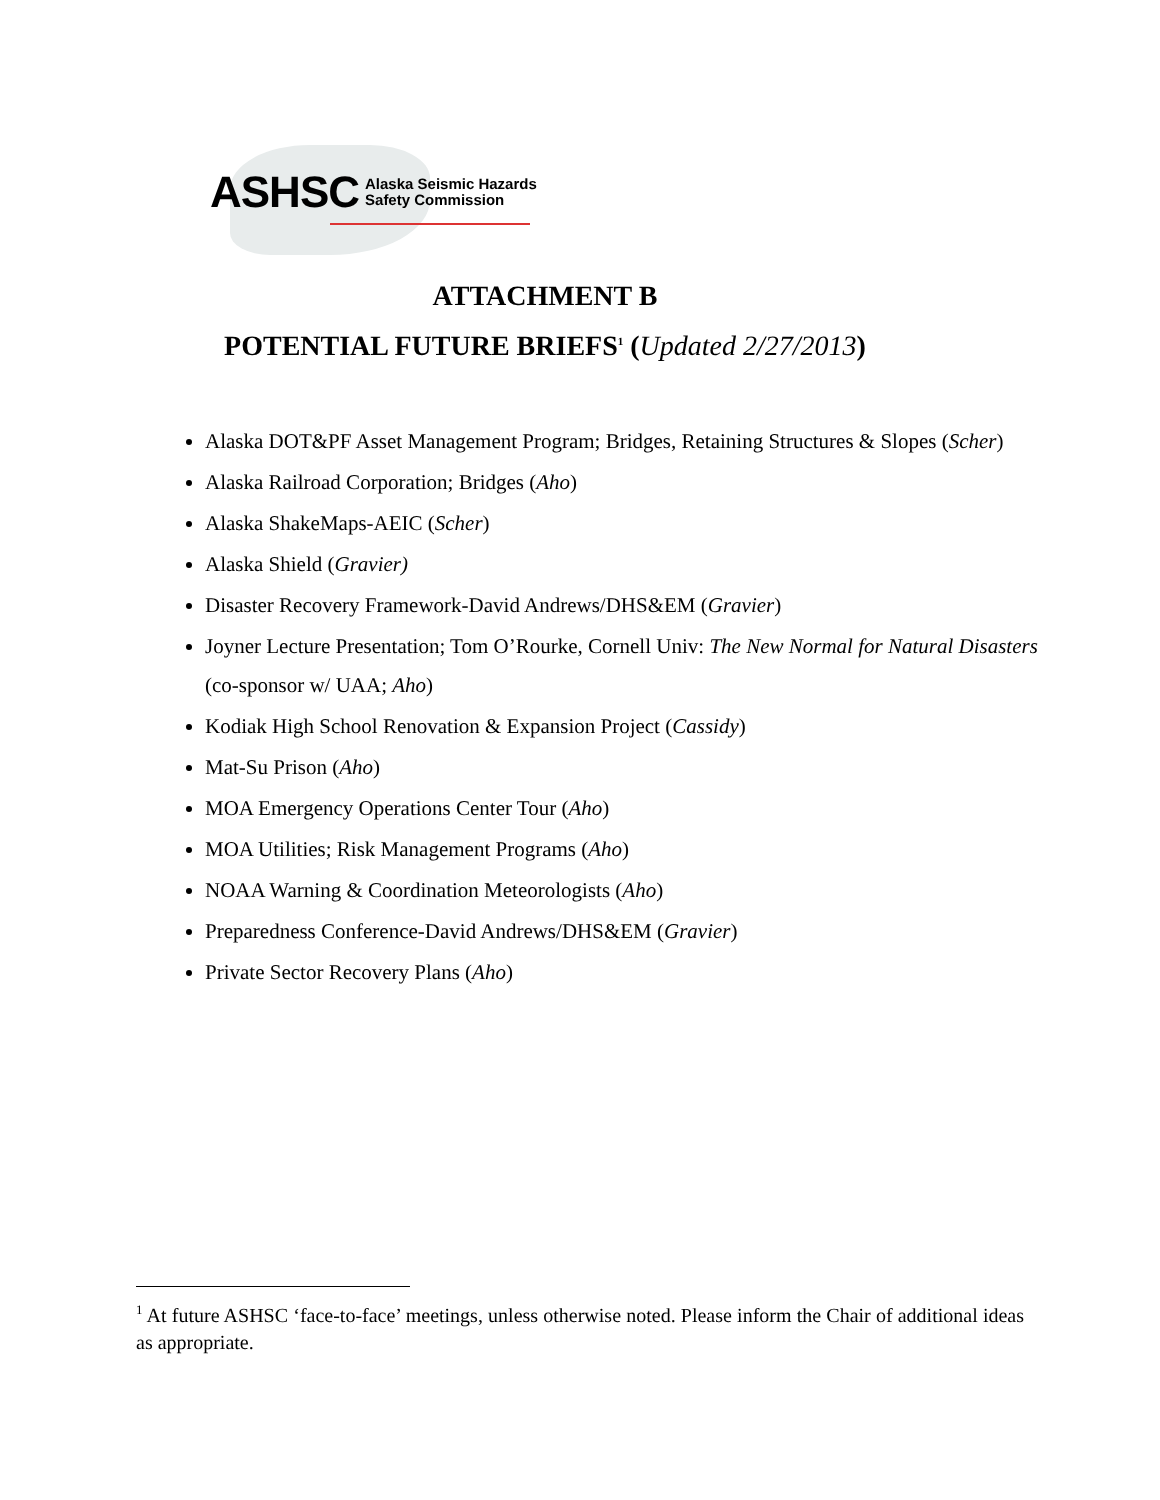ASHSC Alaska Seismic Hazards
Safety Commission
ATTACHMENT B
POTENTIAL FUTURE BRIEFS<sup>1</sup> (Updated 2/27/2013)
Alaska DOT&PF Asset Management Program; Bridges, Retaining Structures & Slopes (Scher)
Alaska Railroad Corporation; Bridges (Aho)
Alaska ShakeMaps-AEIC (Scher)
Alaska Shield (Gravier)
Disaster Recovery Framework-David Andrews/DHS&EM (Gravier)
Joyner Lecture Presentation; Tom O’Rourke, Cornell Univ: The New Normal for Natural Disasters (co-sponsor w/ UAA; Aho)
Kodiak High School Renovation & Expansion Project (Cassidy)
Mat-Su Prison (Aho)
MOA Emergency Operations Center Tour (Aho)
MOA Utilities; Risk Management Programs (Aho)
NOAA Warning & Coordination Meteorologists (Aho)
Preparedness Conference-David Andrews/DHS&EM (Gravier)
Private Sector Recovery Plans (Aho)
<sup>1</sup> At future ASHSC ‘face-to-face’ meetings, unless otherwise noted. Please inform the Chair of additional ideas as appropriate.